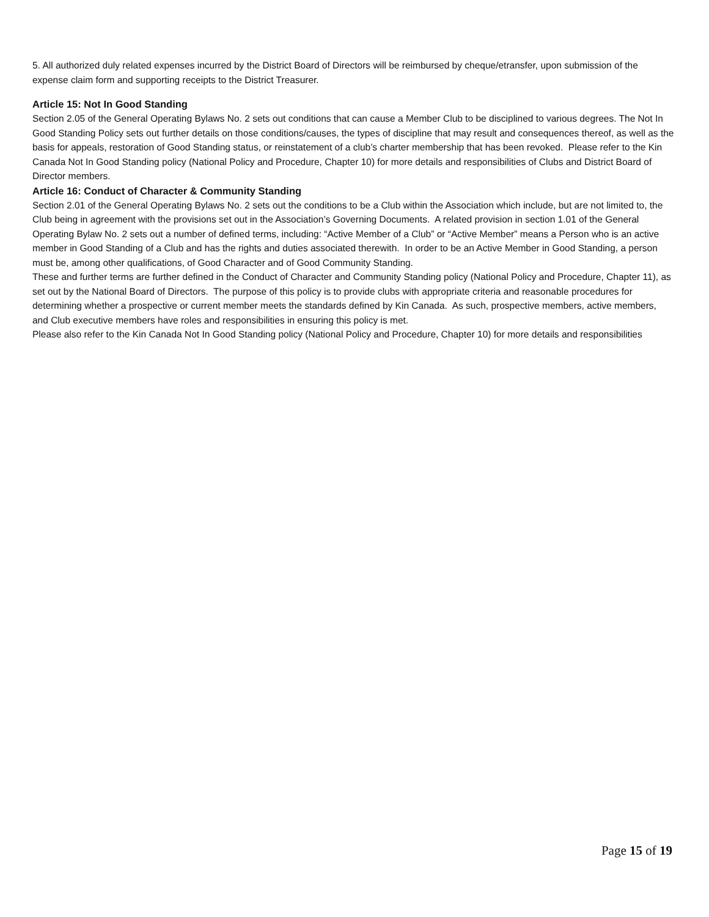5. All authorized duly related expenses incurred by the District Board of Directors will be reimbursed by cheque/etransfer, upon submission of the expense claim form and supporting receipts to the District Treasurer.
Article 15: Not In Good Standing
Section 2.05 of the General Operating Bylaws No. 2 sets out conditions that can cause a Member Club to be disciplined to various degrees. The Not In Good Standing Policy sets out further details on those conditions/causes, the types of discipline that may result and consequences thereof, as well as the basis for appeals, restoration of Good Standing status, or reinstatement of a club’s charter membership that has been revoked. Please refer to the Kin Canada Not In Good Standing policy (National Policy and Procedure, Chapter 10) for more details and responsibilities of Clubs and District Board of Director members.
Article 16: Conduct of Character & Community Standing
Section 2.01 of the General Operating Bylaws No. 2 sets out the conditions to be a Club within the Association which include, but are not limited to, the Club being in agreement with the provisions set out in the Association’s Governing Documents. A related provision in section 1.01 of the General Operating Bylaw No. 2 sets out a number of defined terms, including: “Active Member of a Club” or “Active Member” means a Person who is an active member in Good Standing of a Club and has the rights and duties associated therewith. In order to be an Active Member in Good Standing, a person must be, among other qualifications, of Good Character and of Good Community Standing.
These and further terms are further defined in the Conduct of Character and Community Standing policy (National Policy and Procedure, Chapter 11), as set out by the National Board of Directors. The purpose of this policy is to provide clubs with appropriate criteria and reasonable procedures for determining whether a prospective or current member meets the standards defined by Kin Canada. As such, prospective members, active members, and Club executive members have roles and responsibilities in ensuring this policy is met.
Please also refer to the Kin Canada Not In Good Standing policy (National Policy and Procedure, Chapter 10) for more details and responsibilities
Page 15 of 19